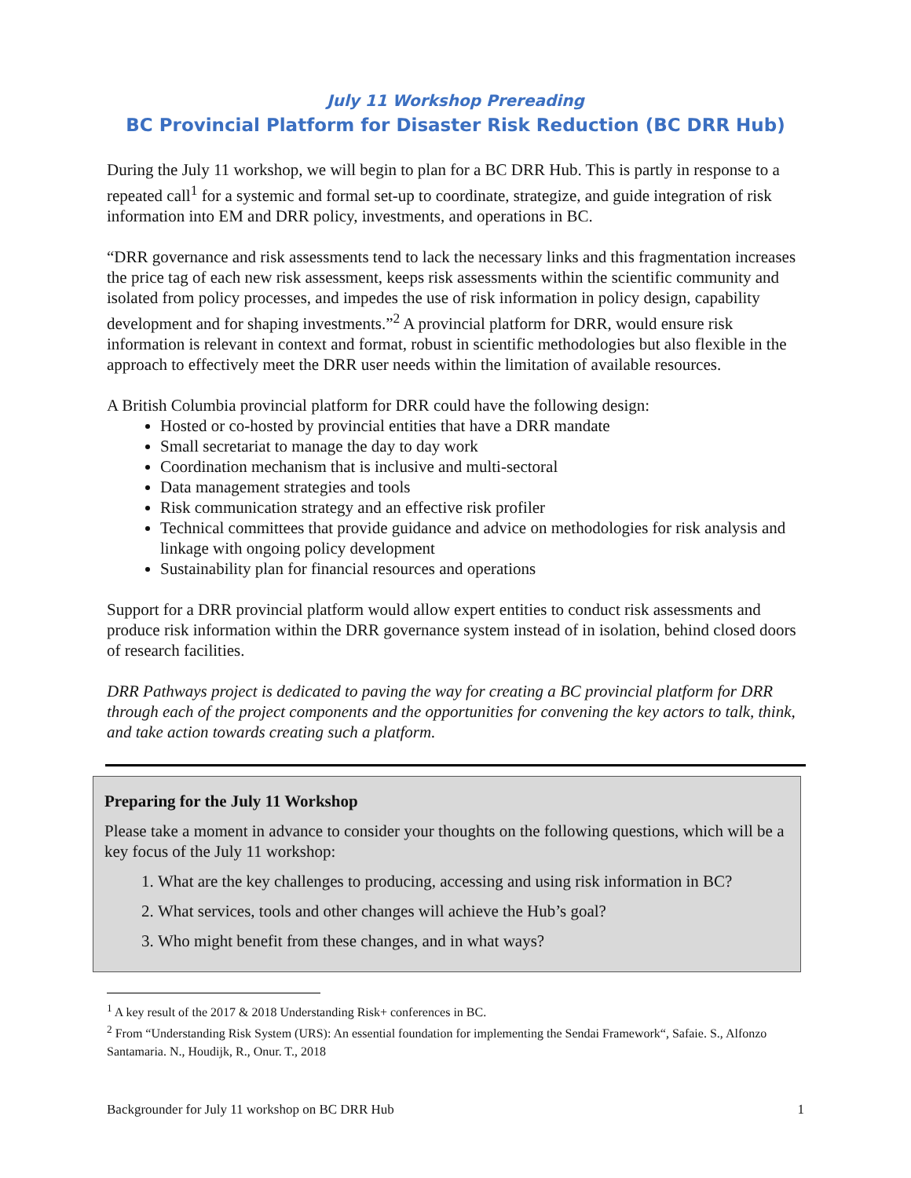July 11 Workshop Prereading
BC Provincial Platform for Disaster Risk Reduction (BC DRR Hub)
During the July 11 workshop, we will begin to plan for a BC DRR Hub. This is partly in response to a repeated call<sup>1</sup> for a systemic and formal set-up to coordinate, strategize, and guide integration of risk information into EM and DRR policy, investments, and operations in BC.
“DRR governance and risk assessments tend to lack the necessary links and this fragmentation increases the price tag of each new risk assessment, keeps risk assessments within the scientific community and isolated from policy processes, and impedes the use of risk information in policy design, capability development and for shaping investments.”<sup>2</sup> A provincial platform for DRR, would ensure risk information is relevant in context and format, robust in scientific methodologies but also flexible in the approach to effectively meet the DRR user needs within the limitation of available resources.
A British Columbia provincial platform for DRR could have the following design:
Hosted or co-hosted by provincial entities that have a DRR mandate
Small secretariat to manage the day to day work
Coordination mechanism that is inclusive and multi-sectoral
Data management strategies and tools
Risk communication strategy and an effective risk profiler
Technical committees that provide guidance and advice on methodologies for risk analysis and linkage with ongoing policy development
Sustainability plan for financial resources and operations
Support for a DRR provincial platform would allow expert entities to conduct risk assessments and produce risk information within the DRR governance system instead of in isolation, behind closed doors of research facilities.
DRR Pathways project is dedicated to paving the way for creating a BC provincial platform for DRR through each of the project components and the opportunities for convening the key actors to talk, think, and take action towards creating such a platform.
Preparing for the July 11 Workshop
Please take a moment in advance to consider your thoughts on the following questions, which will be a key focus of the July 11 workshop:
1. What are the key challenges to producing, accessing and using risk information in BC?
2. What services, tools and other changes will achieve the Hub’s goal?
3. Who might benefit from these changes, and in what ways?
<sup>1</sup> A key result of the 2017 & 2018 Understanding Risk+ conferences in BC.
<sup>2</sup> From “Understanding Risk System (URS): An essential foundation for implementing the Sendai Framework“, Safaie. S., Alfonzo Santamaria. N., Houdijk, R., Onur. T., 2018
Backgrounder for July 11 workshop on BC DRR Hub 1